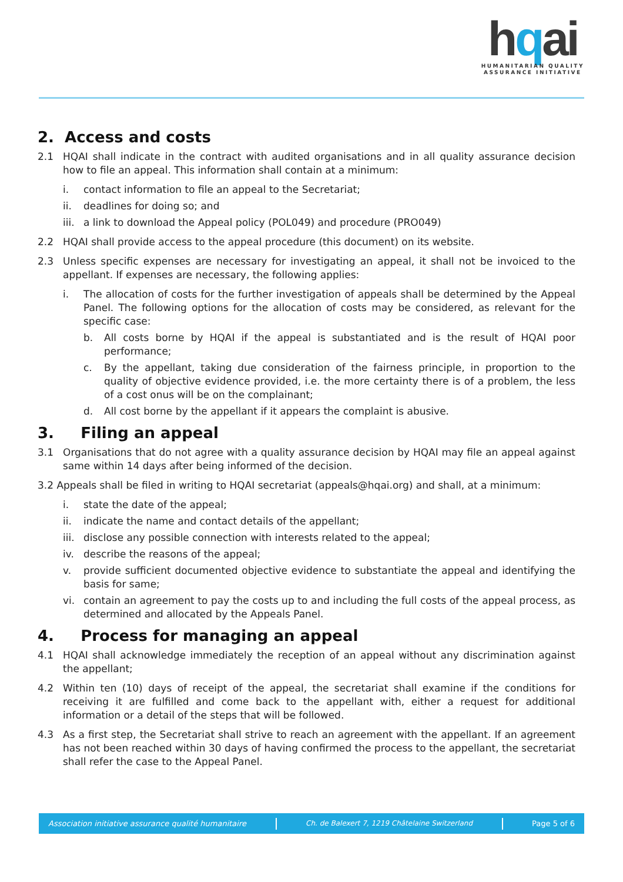hqai
HUMANITARIAN QUALITY
ASSURANCE INITIATIVE
2. Access and costs
2.1 HQAI shall indicate in the contract with audited organisations and in all quality assurance decision how to file an appeal. This information shall contain at a minimum:
i. contact information to file an appeal to the Secretariat;
ii. deadlines for doing so; and
iii. a link to download the Appeal policy (POL049) and procedure (PRO049)
2.2 HQAI shall provide access to the appeal procedure (this document) on its website.
2.3 Unless specific expenses are necessary for investigating an appeal, it shall not be invoiced to the appellant. If expenses are necessary, the following applies:
i. The allocation of costs for the further investigation of appeals shall be determined by the Appeal Panel. The following options for the allocation of costs may be considered, as relevant for the specific case:
b. All costs borne by HQAI if the appeal is substantiated and is the result of HQAI poor performance;
c. By the appellant, taking due consideration of the fairness principle, in proportion to the quality of objective evidence provided, i.e. the more certainty there is of a problem, the less of a cost onus will be on the complainant;
d. All cost borne by the appellant if it appears the complaint is abusive.
3. Filing an appeal
3.1 Organisations that do not agree with a quality assurance decision by HQAI may file an appeal against same within 14 days after being informed of the decision.
3.2 Appeals shall be filed in writing to HQAI secretariat (appeals@hqai.org) and shall, at a minimum:
i. state the date of the appeal;
ii. indicate the name and contact details of the appellant;
iii. disclose any possible connection with interests related to the appeal;
iv. describe the reasons of the appeal;
v. provide sufficient documented objective evidence to substantiate the appeal and identifying the basis for same;
vi. contain an agreement to pay the costs up to and including the full costs of the appeal process, as determined and allocated by the Appeals Panel.
4. Process for managing an appeal
4.1 HQAI shall acknowledge immediately the reception of an appeal without any discrimination against the appellant;
4.2 Within ten (10) days of receipt of the appeal, the secretariat shall examine if the conditions for receiving it are fulfilled and come back to the appellant with, either a request for additional information or a detail of the steps that will be followed.
4.3 As a first step, the Secretariat shall strive to reach an agreement with the appellant. If an agreement has not been reached within 30 days of having confirmed the process to the appellant, the secretariat shall refer the case to the Appeal Panel.
Association initiative assurance qualité humanitaire Ch. de Balexert 7, 1219 Châtelaine Switzerland Page 5 of 6